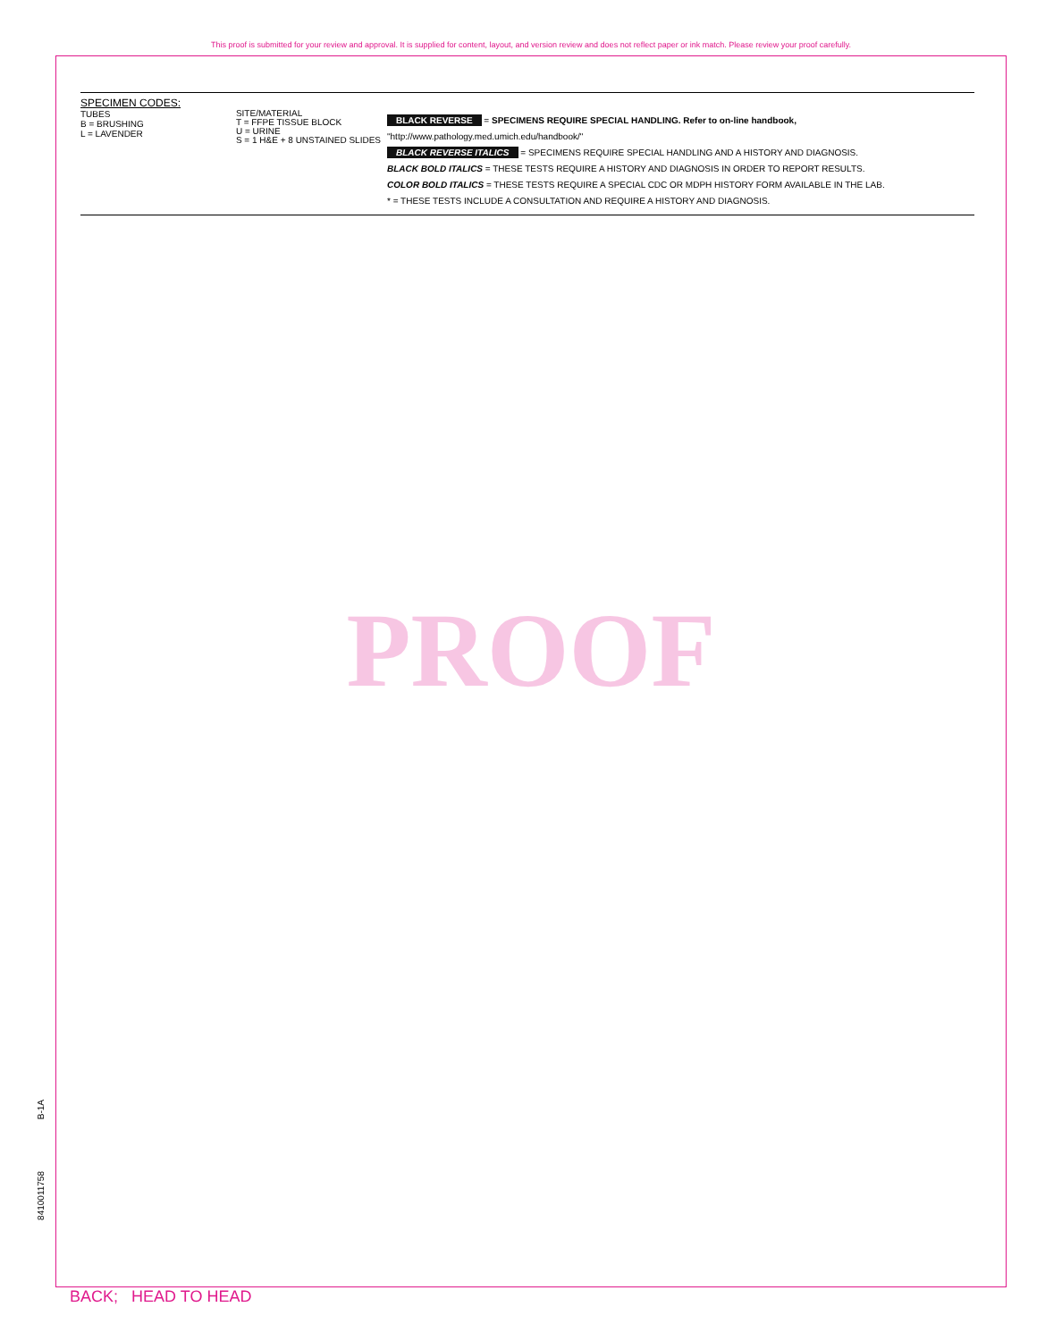This proof is submitted for your review and approval. It is supplied for content, layout, and version review and does not reflect paper or ink match. Please review your proof carefully.
SPECIMEN CODES:
TUBES
B = BRUSHING
L = LAVENDER
SITE/MATERIAL
T = FFPE TISSUE BLOCK
U = URINE
S = 1 H&E + 8 UNSTAINED SLIDES
BLACK REVERSE = SPECIMENS REQUIRE SPECIAL HANDLING. Refer to on-line handbook, "http://www.pathology.med.umich.edu/handbook/"
BLACK REVERSE ITALICS = SPECIMENS REQUIRE SPECIAL HANDLING AND A HISTORY AND DIAGNOSIS.
BLACK BOLD ITALICS = THESE TESTS REQUIRE A HISTORY AND DIAGNOSIS IN ORDER TO REPORT RESULTS.
COLOR BOLD ITALICS = THESE TESTS REQUIRE A SPECIAL CDC OR MDPH HISTORY FORM AVAILABLE IN THE LAB.
* = THESE TESTS INCLUDE A CONSULTATION AND REQUIRE A HISTORY AND DIAGNOSIS.
PROOF
B-1A
8410011758
BACK; HEAD TO HEAD